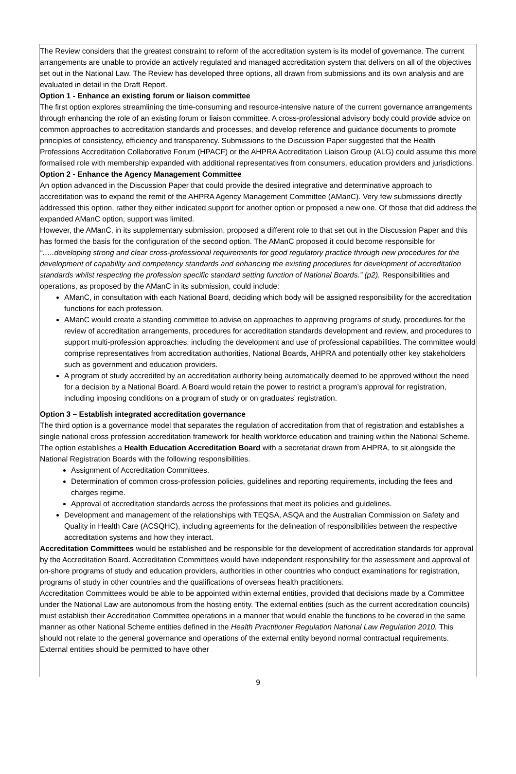The Review considers that the greatest constraint to reform of the accreditation system is its model of governance. The current arrangements are unable to provide an actively regulated and managed accreditation system that delivers on all of the objectives set out in the National Law. The Review has developed three options, all drawn from submissions and its own analysis and are evaluated in detail in the Draft Report.
Option 1 - Enhance an existing forum or liaison committee
The first option explores streamlining the time-consuming and resource-intensive nature of the current governance arrangements through enhancing the role of an existing forum or liaison committee. A cross-professional advisory body could provide advice on common approaches to accreditation standards and processes, and develop reference and guidance documents to promote principles of consistency, efficiency and transparency. Submissions to the Discussion Paper suggested that the Health Professions Accreditation Collaborative Forum (HPACF) or the AHPRA Accreditation Liaison Group (ALG) could assume this more formalised role with membership expanded with additional representatives from consumers, education providers and jurisdictions.
Option 2 - Enhance the Agency Management Committee
An option advanced in the Discussion Paper that could provide the desired integrative and determinative approach to accreditation was to expand the remit of the AHPRA Agency Management Committee (AManC). Very few submissions directly addressed this option, rather they either indicated support for another option or proposed a new one. Of those that did address the expanded AManC option, support was limited.
However, the AManC, in its supplementary submission, proposed a different role to that set out in the Discussion Paper and this has formed the basis for the configuration of the second option. The AManC proposed it could become responsible for “…..developing strong and clear cross-professional requirements for good regulatory practice through new procedures for the development of capability and competency standards and enhancing the existing procedures for development of accreditation standards whilst respecting the profession specific standard setting function of National Boards.” (p2). Responsibilities and operations, as proposed by the AManC in its submission, could include:
AManC, in consultation with each National Board, deciding which body will be assigned responsibility for the accreditation functions for each profession.
AManC would create a standing committee to advise on approaches to approving programs of study, procedures for the review of accreditation arrangements, procedures for accreditation standards development and review, and procedures to support multi-profession approaches, including the development and use of professional capabilities. The committee would comprise representatives from accreditation authorities, National Boards, AHPRA and potentially other key stakeholders such as government and education providers.
A program of study accredited by an accreditation authority being automatically deemed to be approved without the need for a decision by a National Board. A Board would retain the power to restrict a program’s approval for registration, including imposing conditions on a program of study or on graduates’ registration.
Option 3 – Establish integrated accreditation governance
The third option is a governance model that separates the regulation of accreditation from that of registration and establishes a single national cross profession accreditation framework for health workforce education and training within the National Scheme. The option establishes a Health Education Accreditation Board with a secretariat drawn from AHPRA, to sit alongside the National Registration Boards with the following responsibilities.
Assignment of Accreditation Committees.
Determination of common cross-profession policies, guidelines and reporting requirements, including the fees and charges regime.
Approval of accreditation standards across the professions that meet its policies and guidelines.
Development and management of the relationships with TEQSA, ASQA and the Australian Commission on Safety and Quality in Health Care (ACSQHC), including agreements for the delineation of responsibilities between the respective accreditation systems and how they interact.
Accreditation Committees would be established and be responsible for the development of accreditation standards for approval by the Accreditation Board. Accreditation Committees would have independent responsibility for the assessment and approval of on-shore programs of study and education providers, authorities in other countries who conduct examinations for registration, programs of study in other countries and the qualifications of overseas health practitioners.
Accreditation Committees would be able to be appointed within external entities, provided that decisions made by a Committee under the National Law are autonomous from the hosting entity. The external entities (such as the current accreditation councils) must establish their Accreditation Committee operations in a manner that would enable the functions to be covered in the same manner as other National Scheme entities defined in the Health Practitioner Regulation National Law Regulation 2010. This should not relate to the general governance and operations of the external entity beyond normal contractual requirements. External entities should be permitted to have other
9